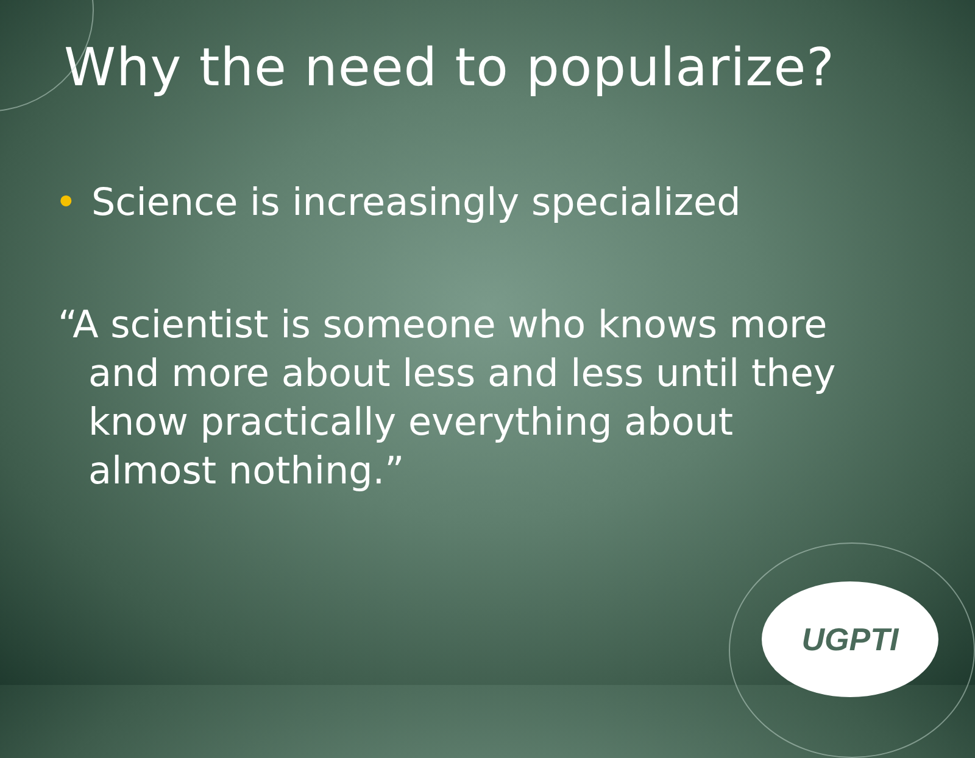Why the need to popularize?
• Science is increasingly specialized
“A scientist is someone who knows more and more about less and less until they know practically everything about almost nothing.”
UGPTI